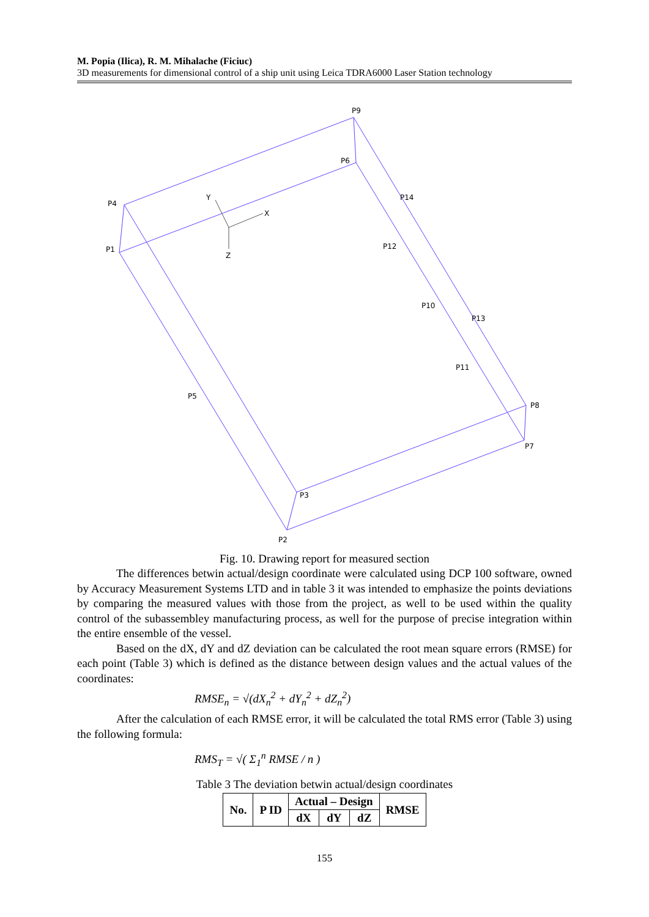M. Popia (Ilica), R. M. Mihalache (Ficiuc)
3D measurements for dimensional control of a ship unit using Leica TDRA6000 Laser Station technology
P9
P6
P4
P1
P14
P12
P10
P13
P11
P5
P8
P7
P3
P2
Y
X
Z
Fig. 10. Drawing report for measured section
The differences betwin actual/design coordinate were calculated using DCP 100 software, owned by Accuracy Measurement Systems LTD and in table 3 it was intended to emphasize the points deviations by comparing the measured values with those from the project, as well to be used within the quality control of the subassembley manufacturing process, as well for the purpose of precise integration within the entire ensemble of the vessel.
Based on the dX, dY and dZ deviation can be calculated the root mean square errors (RMSE) for each point (Table 3) which is defined as the distance between design values and the actual values of the coordinates:
RMSE<sub>n</sub> = √(dX<sub>n</sub><sup>2</sup> + dY<sub>n</sub><sup>2</sup> + dZ<sub>n</sub><sup>2</sup>)
After the calculation of each RMSE error, it will be calculated the total RMS error (Table 3) using the following formula:
RMS<sub>T</sub> = √( Σ<sub>1</sub><sup>n</sup> RMSE / n )
Table 3 The deviation betwin actual/design coordinates
| No. | P ID | Actual – Design | | | RMSE |
| --- | --- | --- | --- | --- | --- |
| | | dX | dY | dZ | |
155